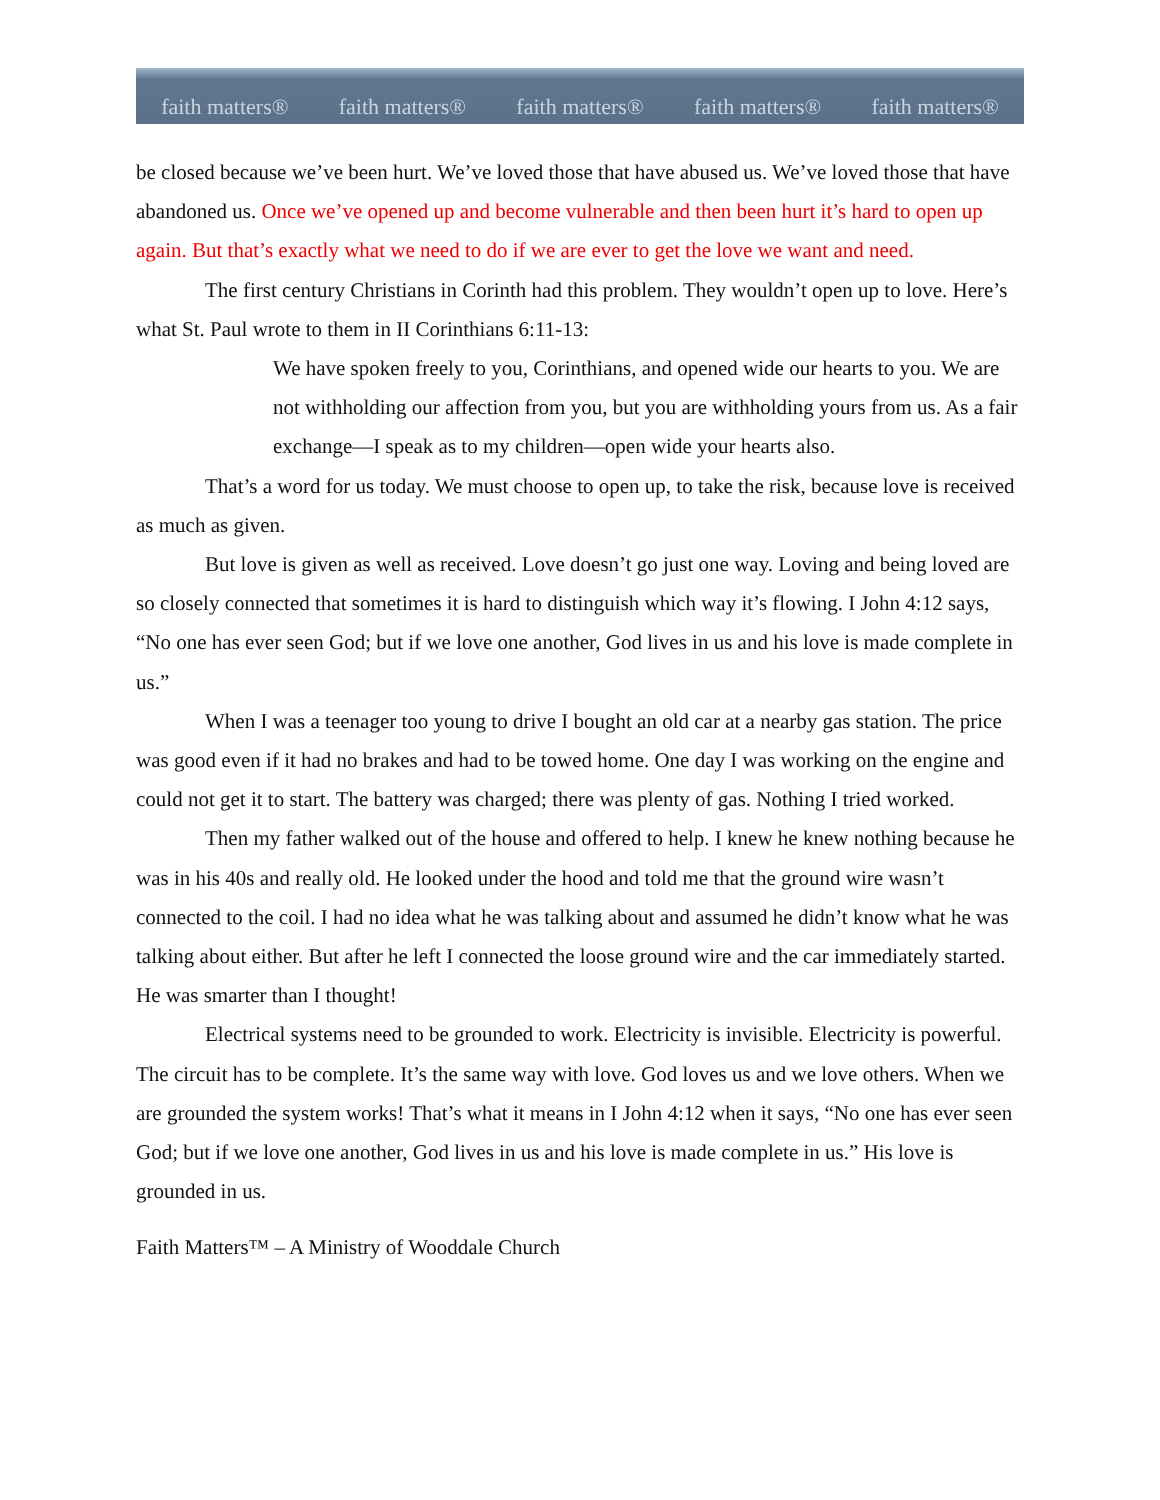faith matters® faith matters® faith matters® faith matters® faith matters®
be closed because we’ve been hurt. We’ve loved those that have abused us. We’ve loved those that have abandoned us. Once we’ve opened up and become vulnerable and then been hurt it’s hard to open up again. But that’s exactly what we need to do if we are ever to get the love we want and need.
The first century Christians in Corinth had this problem. They wouldn’t open up to love. Here’s what St. Paul wrote to them in II Corinthians 6:11-13:
We have spoken freely to you, Corinthians, and opened wide our hearts to you. We are not withholding our affection from you, but you are withholding yours from us. As a fair exchange—I speak as to my children—open wide your hearts also.
That’s a word for us today. We must choose to open up, to take the risk, because love is received as much as given.
But love is given as well as received. Love doesn’t go just one way. Loving and being loved are so closely connected that sometimes it is hard to distinguish which way it’s flowing. I John 4:12 says, “No one has ever seen God; but if we love one another, God lives in us and his love is made complete in us.”
When I was a teenager too young to drive I bought an old car at a nearby gas station. The price was good even if it had no brakes and had to be towed home. One day I was working on the engine and could not get it to start. The battery was charged; there was plenty of gas. Nothing I tried worked.
Then my father walked out of the house and offered to help. I knew he knew nothing because he was in his 40s and really old. He looked under the hood and told me that the ground wire wasn’t connected to the coil. I had no idea what he was talking about and assumed he didn’t know what he was talking about either. But after he left I connected the loose ground wire and the car immediately started. He was smarter than I thought!
Electrical systems need to be grounded to work. Electricity is invisible. Electricity is powerful. The circuit has to be complete. It’s the same way with love. God loves us and we love others. When we are grounded the system works! That’s what it means in I John 4:12 when it says, “No one has ever seen God; but if we love one another, God lives in us and his love is made complete in us.” His love is grounded in us.
Faith Matters™ – A Ministry of Wooddale Church